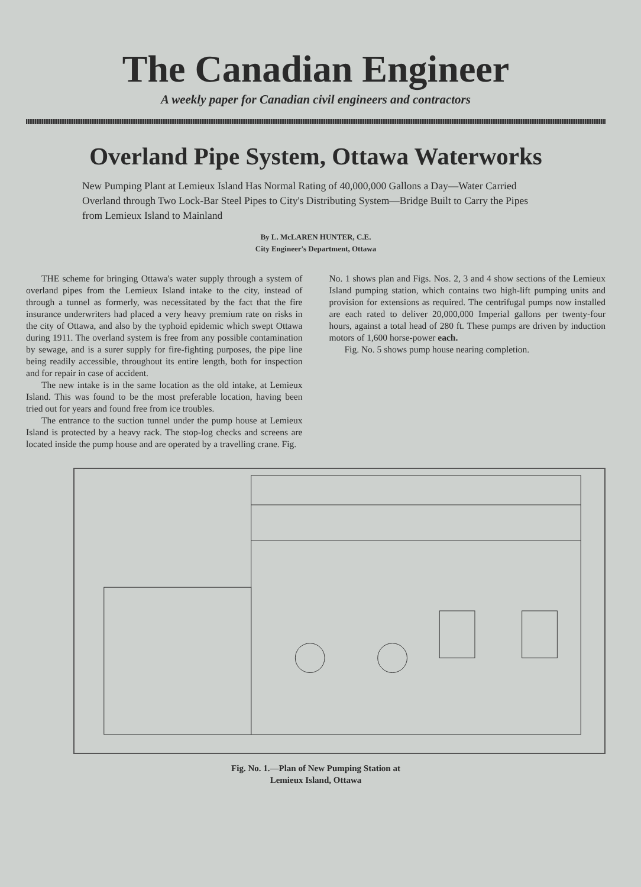The Canadian Engineer
A weekly paper for Canadian civil engineers and contractors
Overland Pipe System, Ottawa Waterworks
New Pumping Plant at Lemieux Island Has Normal Rating of 40,000,000 Gallons a Day—Water Carried Overland through Two Lock-Bar Steel Pipes to City's Distributing System—Bridge Built to Carry the Pipes from Lemieux Island to Mainland
By L. McLAREN HUNTER, C.E.
City Engineer's Department, Ottawa
THE scheme for bringing Ottawa's water supply through a system of overland pipes from the Lemieux Island intake to the city, instead of through a tunnel as formerly, was necessitated by the fact that the fire insurance underwriters had placed a very heavy premium rate on risks in the city of Ottawa, and also by the typhoid epidemic which swept Ottawa during 1911. The overland system is free from any possible contamination by sewage, and is a surer supply for fire-fighting purposes, the pipe line being readily accessible, throughout its entire length, both for inspection and for repair in case of accident.
The new intake is in the same location as the old intake, at Lemieux Island. This was found to be the most preferable location, having been tried out for years and found free from ice troubles.
The entrance to the suction tunnel under the pump house at Lemieux Island is protected by a heavy rack. The stop-log checks and screens are located inside the pump house and are operated by a travelling crane. Fig.
No. 1 shows plan and Figs. Nos. 2, 3 and 4 show sections of the Lemieux Island pumping station, which contains two high-lift pumping units and provision for extensions as required. The centrifugal pumps now installed are each rated to deliver 20,000,000 Imperial gallons per twenty-four hours, against a total head of 280 ft. These pumps are driven by induction motors of 1,600 horse-power each.
Fig. No. 5 shows pump house nearing completion.
Fig. No. 1.—Plan of New Pumping Station at
Lemieux Island, Ottawa